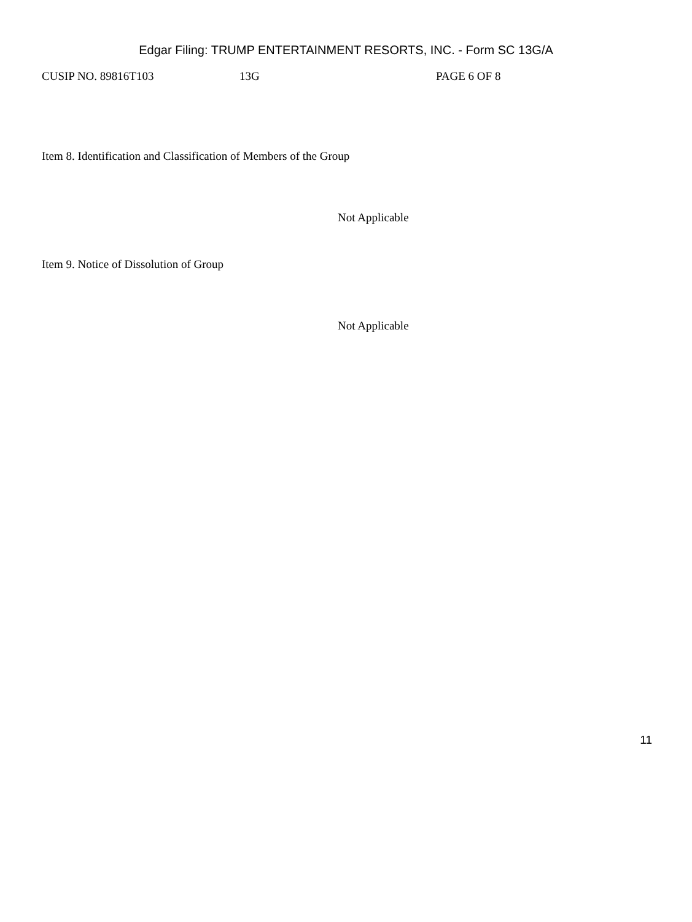Edgar Filing: TRUMP ENTERTAINMENT RESORTS, INC. - Form SC 13G/A
CUSIP NO. 89816T103 13G PAGE 6 OF 8
Item 8. Identification and Classification of Members of the Group
Not Applicable
Item 9. Notice of Dissolution of Group
Not Applicable
11